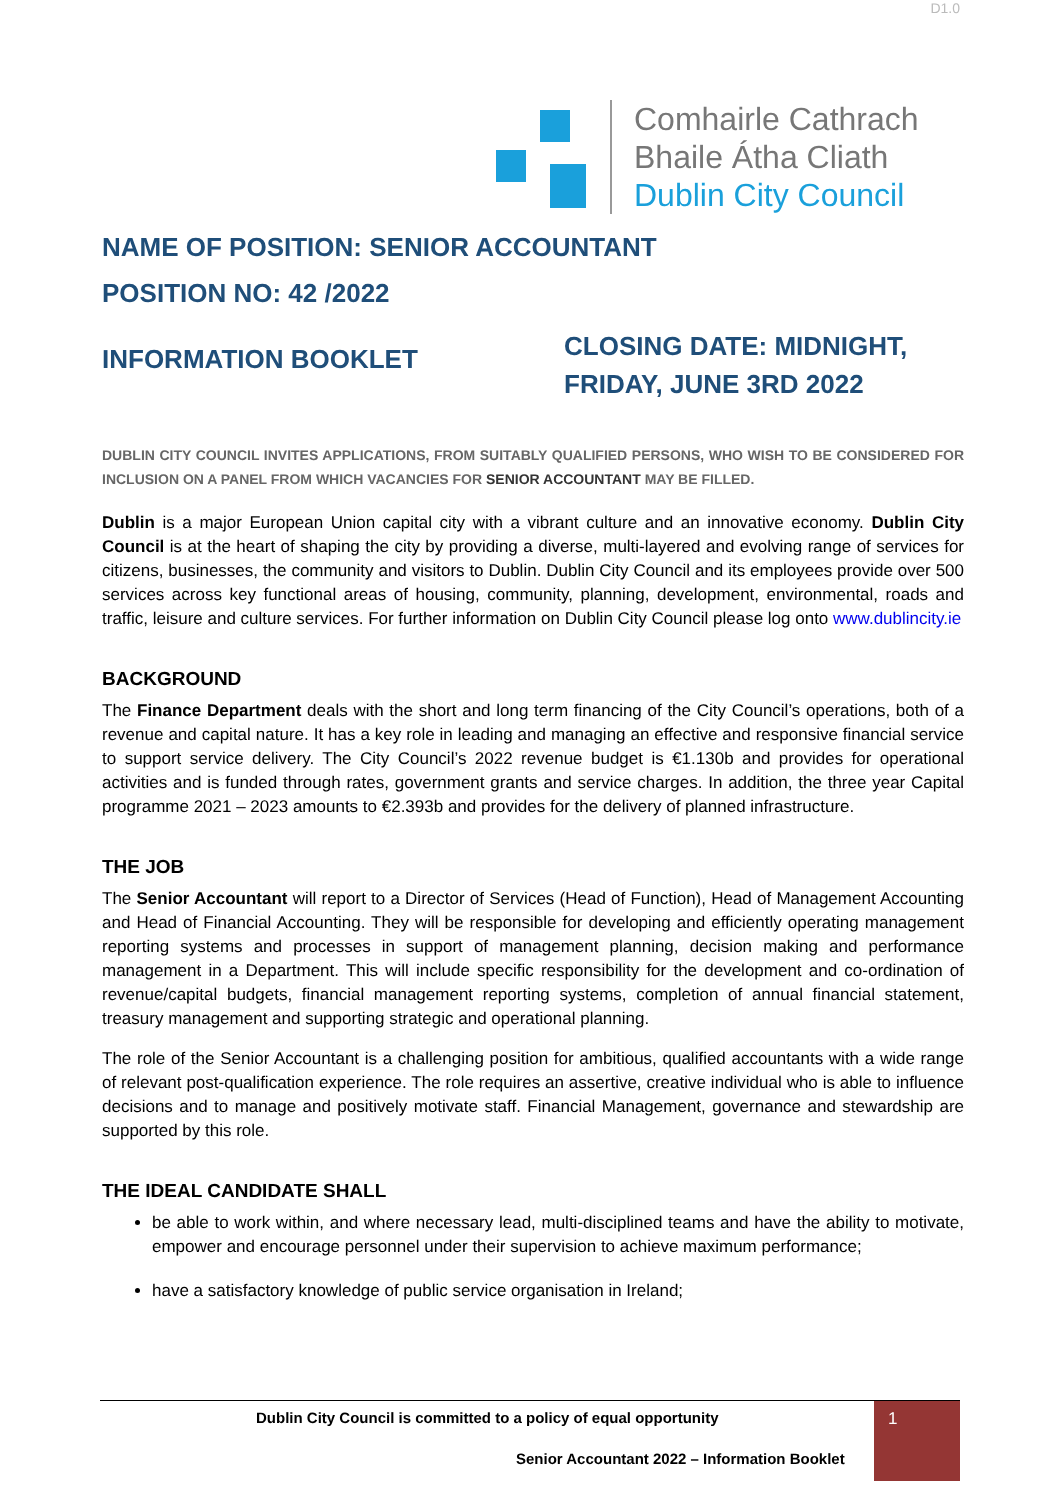D1.0
Comhairle Cathrach
Bhaile Átha Cliath
Dublin City Council
NAME OF POSITION: SENIOR ACCOUNTANT
POSITION NO: 42 /2022
INFORMATION BOOKLET
CLOSING DATE: MIDNIGHT, FRIDAY, JUNE 3RD 2022
DUBLIN CITY COUNCIL INVITES APPLICATIONS, FROM SUITABLY QUALIFIED PERSONS, WHO WISH TO BE CONSIDERED FOR INCLUSION ON A PANEL FROM WHICH VACANCIES FOR SENIOR ACCOUNTANT MAY BE FILLED.
Dublin is a major European Union capital city with a vibrant culture and an innovative economy. Dublin City Council is at the heart of shaping the city by providing a diverse, multi-layered and evolving range of services for citizens, businesses, the community and visitors to Dublin. Dublin City Council and its employees provide over 500 services across key functional areas of housing, community, planning, development, environmental, roads and traffic, leisure and culture services. For further information on Dublin City Council please log onto www.dublincity.ie
BACKGROUND
The Finance Department deals with the short and long term financing of the City Council’s operations, both of a revenue and capital nature. It has a key role in leading and managing an effective and responsive financial service to support service delivery. The City Council’s 2022 revenue budget is €1.130b and provides for operational activities and is funded through rates, government grants and service charges. In addition, the three year Capital programme 2021 – 2023 amounts to €2.393b and provides for the delivery of planned infrastructure.
THE JOB
The Senior Accountant will report to a Director of Services (Head of Function), Head of Management Accounting and Head of Financial Accounting. They will be responsible for developing and efficiently operating management reporting systems and processes in support of management planning, decision making and performance management in a Department. This will include specific responsibility for the development and co-ordination of revenue/capital budgets, financial management reporting systems, completion of annual financial statement, treasury management and supporting strategic and operational planning.
The role of the Senior Accountant is a challenging position for ambitious, qualified accountants with a wide range of relevant post-qualification experience. The role requires an assertive, creative individual who is able to influence decisions and to manage and positively motivate staff. Financial Management, governance and stewardship are supported by this role.
THE IDEAL CANDIDATE SHALL
be able to work within, and where necessary lead, multi-disciplined teams and have the ability to motivate, empower and encourage personnel under their supervision to achieve maximum performance;
have a satisfactory knowledge of public service organisation in Ireland;
Dublin City Council is committed to a policy of equal opportunity
Senior Accountant 2022 – Information Booklet
1